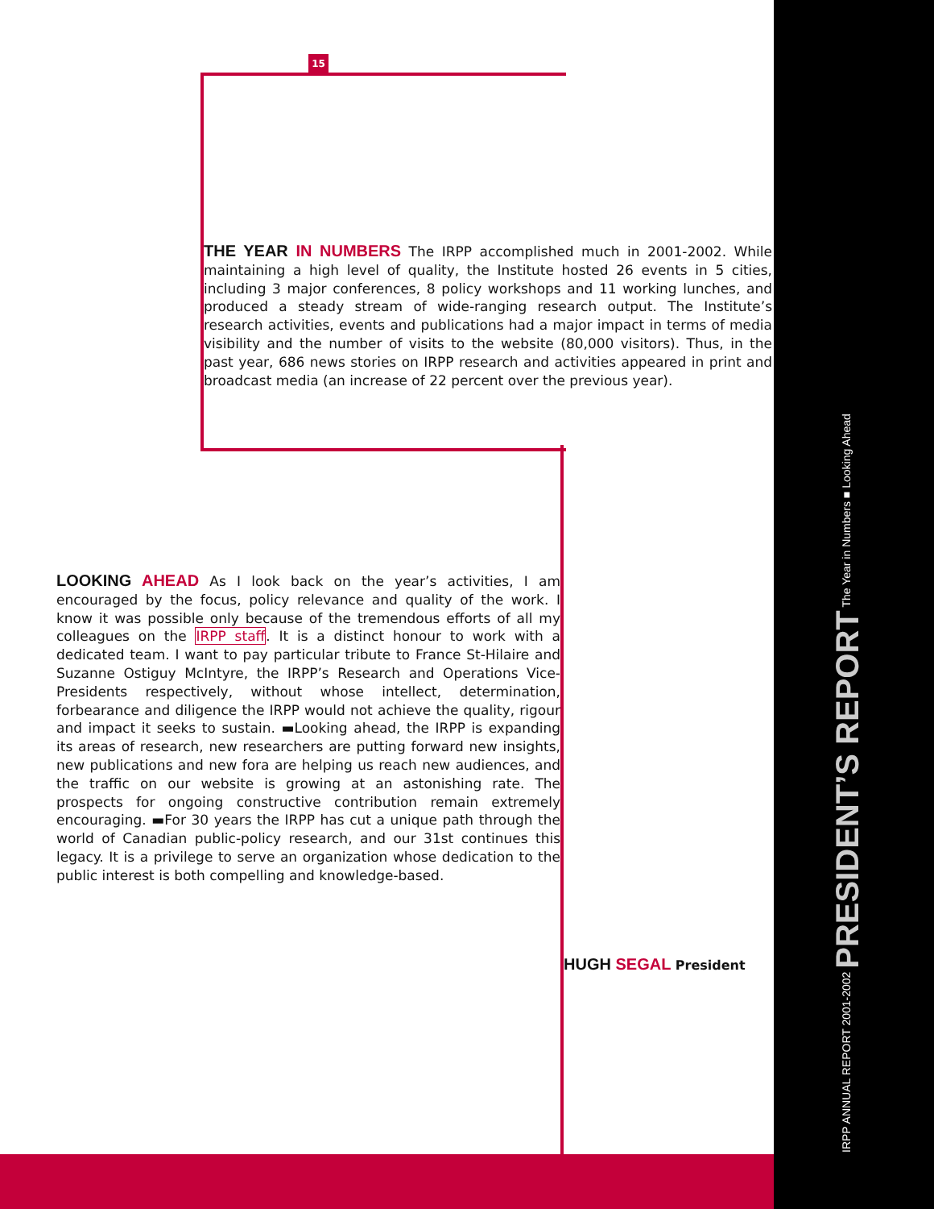15
THE YEAR IN NUMBERS The IRPP accomplished much in 2001-2002. While maintaining a high level of quality, the Institute hosted 26 events in 5 cities, including 3 major conferences, 8 policy workshops and 11 working lunches, and produced a steady stream of wide-ranging research output. The Institute’s research activities, events and publications had a major impact in terms of media visibility and the number of visits to the website (80,000 visitors). Thus, in the past year, 686 news stories on IRPP research and activities appeared in print and broadcast media (an increase of 22 percent over the previous year).
LOOKING AHEAD As I look back on the year’s activities, I am encouraged by the focus, policy relevance and quality of the work. I know it was possible only because of the tremendous efforts of all my colleagues on the IRPP staff. It is a distinct honour to work with a dedicated team. I want to pay particular tribute to France St-Hilaire and Suzanne Ostiguy McIntyre, the IRPP’s Research and Operations Vice-Presidents respectively, without whose intellect, determination, forbearance and diligence the IRPP would not achieve the quality, rigour and impact it seeks to sustain. ▬Looking ahead, the IRPP is expanding its areas of research, new researchers are putting forward new insights, new publications and new fora are helping us reach new audiences, and the traffic on our website is growing at an astonishing rate. The prospects for ongoing constructive contribution remain extremely encouraging. ▬For 30 years the IRPP has cut a unique path through the world of Canadian public-policy research, and our 31st continues this legacy. It is a privilege to serve an organization whose dedication to the public interest is both compelling and knowledge-based.
HUGH SEGAL President
IRPP ANNUAL REPORT 2001-2002 PRESIDENT’S REPORT The Year in Numbers ■ Looking Ahead